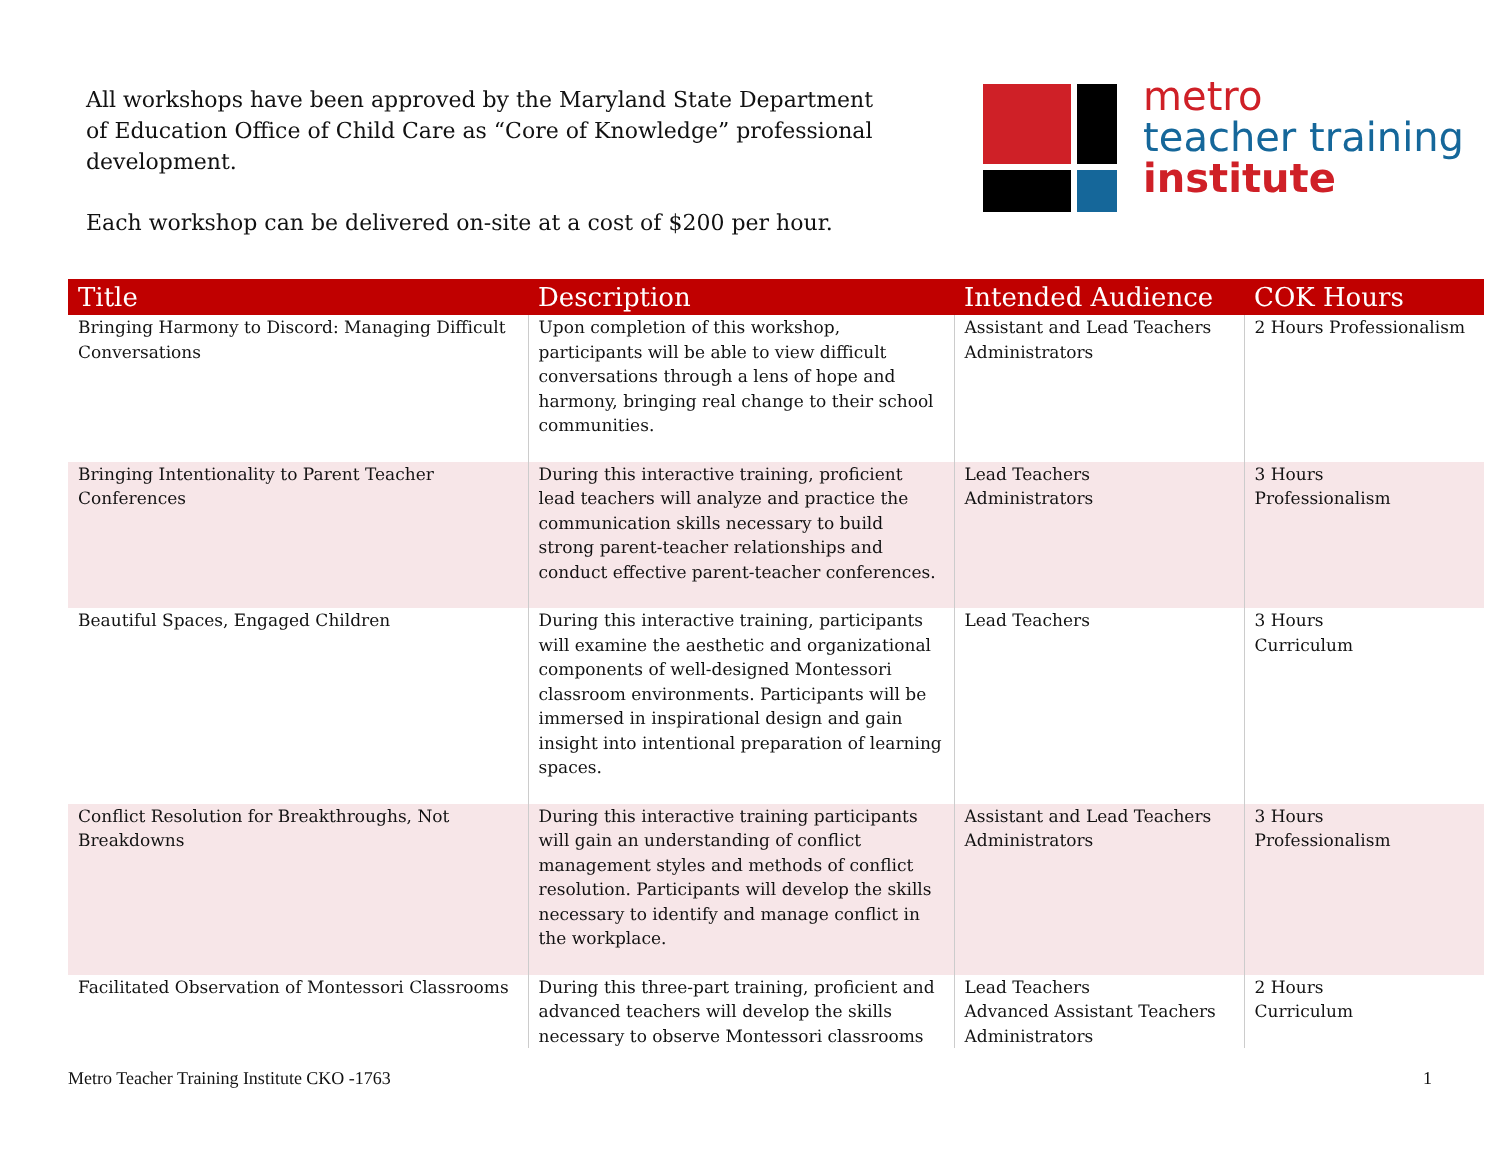All workshops have been approved by the Maryland State Department of Education Office of Child Care as “Core of Knowledge” professional development.
Each workshop can be delivered on-site at a cost of $200 per hour.
metro
teacher training
institute
| Title | Description | Intended Audience | COK Hours |
| --- | --- | --- | --- |
| Bringing Harmony to Discord: Managing Difficult Conversations | Upon completion of this workshop, participants will be able to view difficult conversations through a lens of hope and harmony, bringing real change to their school communities. | Assistant and Lead Teachers Administrators | 2 Hours Professionalism |
| Bringing Intentionality to Parent Teacher Conferences | During this interactive training, proficient lead teachers will analyze and practice the communication skills necessary to build strong parent-teacher relationships and conduct effective parent-teacher conferences. | Lead Teachers Administrators | 3 Hours Professionalism |
| Beautiful Spaces, Engaged Children | During this interactive training, participants will examine the aesthetic and organizational components of well-designed Montessori classroom environments. Participants will be immersed in inspirational design and gain insight into intentional preparation of learning spaces. | Lead Teachers | 3 Hours Curriculum |
| Conflict Resolution for Breakthroughs, Not Breakdowns | During this interactive training participants will gain an understanding of conflict management styles and methods of conflict resolution. Participants will develop the skills necessary to identify and manage conflict in the workplace. | Assistant and Lead Teachers Administrators | 3 Hours Professionalism |
| Facilitated Observation of Montessori Classrooms | During this three-part training, proficient and advanced teachers will develop the skills necessary to observe Montessori classrooms | Lead Teachers Advanced Assistant Teachers Administrators | 2 Hours Curriculum |
Metro Teacher Training Institute CKO -1763 1